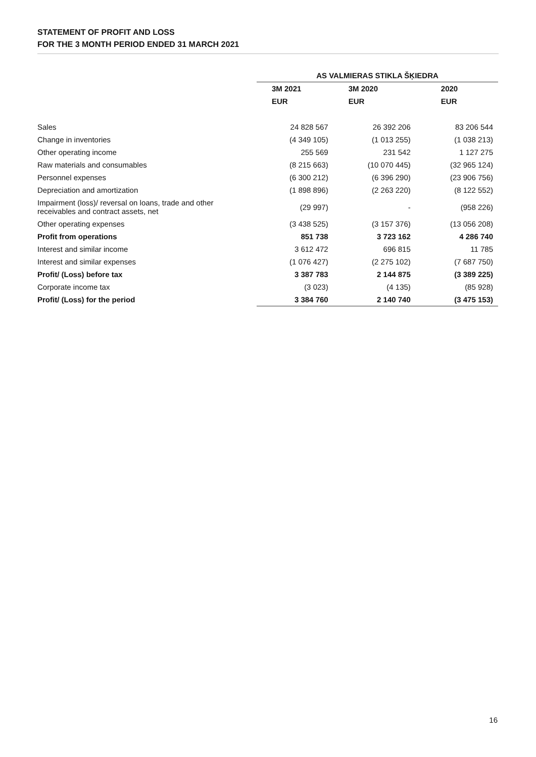STATEMENT OF PROFIT AND LOSS
FOR THE 3 MONTH PERIOD ENDED 31 MARCH 2021
| | AS VALMIERAS STIKLA ŠĶIEDRA | | |
| --- | --- | --- | --- |
| | 3M 2021 | 3M 2020 | 2020 |
| | EUR | EUR | EUR |
| Sales | 24 828 567 | 26 392 206 | 83 206 544 |
| Change in inventories | (4 349 105) | (1 013 255) | (1 038 213) |
| Other operating income | 255 569 | 231 542 | 1 127 275 |
| Raw materials and consumables | (8 215 663) | (10 070 445) | (32 965 124) |
| Personnel expenses | (6 300 212) | (6 396 290) | (23 906 756) |
| Depreciation and amortization | (1 898 896) | (2 263 220) | (8 122 552) |
| Impairment (loss)/ reversal on loans, trade and other receivables and contract assets, net | (29 997) | - | (958 226) |
| Other operating expenses | (3 438 525) | (3 157 376) | (13 056 208) |
| Profit from operations | 851 738 | 3 723 162 | 4 286 740 |
| Interest and similar income | 3 612 472 | 696 815 | 11 785 |
| Interest and similar expenses | (1 076 427) | (2 275 102) | (7 687 750) |
| Profit/ (Loss) before tax | 3 387 783 | 2 144 875 | (3 389 225) |
| Corporate income tax | (3 023) | (4 135) | (85 928) |
| Profit/ (Loss) for the period | 3 384 760 | 2 140 740 | (3 475 153) |
16